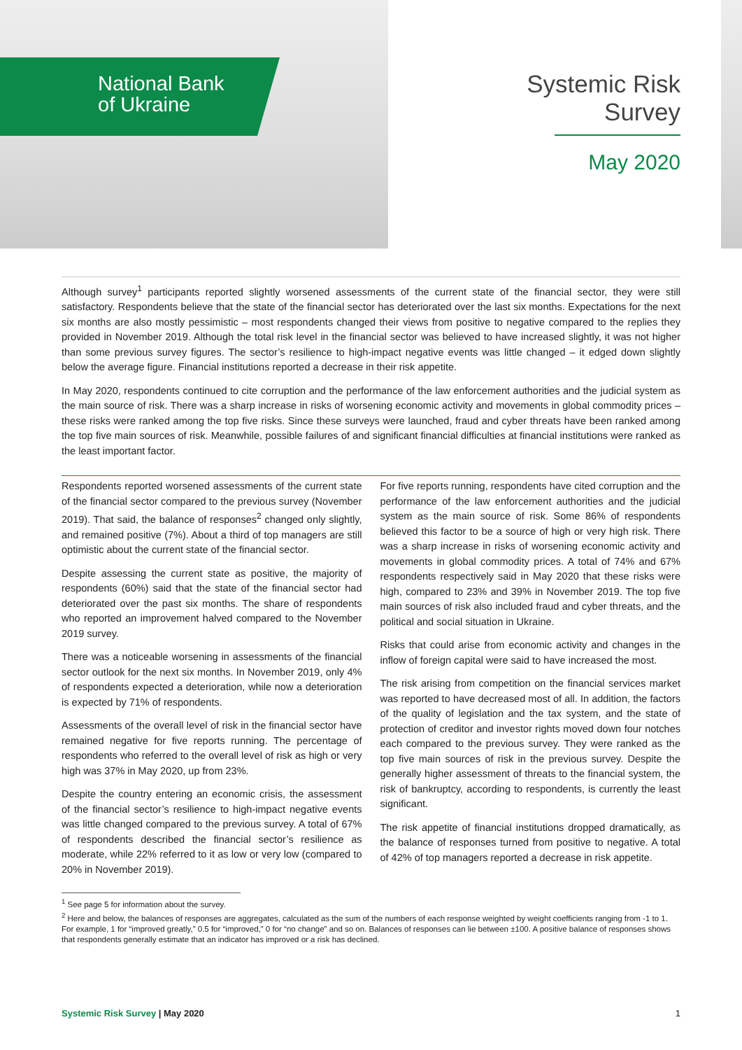National Bank
of Ukraine
Systemic Risk
Survey
May 2020
Although survey<sup>1</sup> participants reported slightly worsened assessments of the current state of the financial sector, they were still satisfactory. Respondents believe that the state of the financial sector has deteriorated over the last six months. Expectations for the next six months are also mostly pessimistic – most respondents changed their views from positive to negative compared to the replies they provided in November 2019. Although the total risk level in the financial sector was believed to have increased slightly, it was not higher than some previous survey figures. The sector’s resilience to high-impact negative events was little changed – it edged down slightly below the average figure. Financial institutions reported a decrease in their risk appetite.
In May 2020, respondents continued to cite corruption and the performance of the law enforcement authorities and the judicial system as the main source of risk. There was a sharp increase in risks of worsening economic activity and movements in global commodity prices – these risks were ranked among the top five risks. Since these surveys were launched, fraud and cyber threats have been ranked among the top five main sources of risk. Meanwhile, possible failures of and significant financial difficulties at financial institutions were ranked as the least important factor.
Respondents reported worsened assessments of the current state of the financial sector compared to the previous survey (November 2019). That said, the balance of responses<sup>2</sup> changed only slightly, and remained positive (7%). About a third of top managers are still optimistic about the current state of the financial sector.
Despite assessing the current state as positive, the majority of respondents (60%) said that the state of the financial sector had deteriorated over the past six months. The share of respondents who reported an improvement halved compared to the November 2019 survey.
There was a noticeable worsening in assessments of the financial sector outlook for the next six months. In November 2019, only 4% of respondents expected a deterioration, while now a deterioration is expected by 71% of respondents.
Assessments of the overall level of risk in the financial sector have remained negative for five reports running. The percentage of respondents who referred to the overall level of risk as high or very high was 37% in May 2020, up from 23%.
Despite the country entering an economic crisis, the assessment of the financial sector’s resilience to high-impact negative events was little changed compared to the previous survey. A total of 67% of respondents described the financial sector’s resilience as moderate, while 22% referred to it as low or very low (compared to 20% in November 2019).
For five reports running, respondents have cited corruption and the performance of the law enforcement authorities and the judicial system as the main source of risk. Some 86% of respondents believed this factor to be a source of high or very high risk. There was a sharp increase in risks of worsening economic activity and movements in global commodity prices. A total of 74% and 67% respondents respectively said in May 2020 that these risks were high, compared to 23% and 39% in November 2019. The top five main sources of risk also included fraud and cyber threats, and the political and social situation in Ukraine.
Risks that could arise from economic activity and changes in the inflow of foreign capital were said to have increased the most.
The risk arising from competition on the financial services market was reported to have decreased most of all. In addition, the factors of the quality of legislation and the tax system, and the state of protection of creditor and investor rights moved down four notches each compared to the previous survey. They were ranked as the top five main sources of risk in the previous survey. Despite the generally higher assessment of threats to the financial system, the risk of bankruptcy, according to respondents, is currently the least significant.
The risk appetite of financial institutions dropped dramatically, as the balance of responses turned from positive to negative. A total of 42% of top managers reported a decrease in risk appetite.
<sup>1</sup> See page 5 for information about the survey.
<sup>2</sup> Here and below, the balances of responses are aggregates, calculated as the sum of the numbers of each response weighted by weight coefficients ranging from -1 to 1. For example, 1 for “improved greatly,” 0.5 for “improved,” 0 for “no change” and so on. Balances of responses can lie between ±100. A positive balance of responses shows that respondents generally estimate that an indicator has improved or a risk has declined.
Systemic Risk Survey | May 2020
1